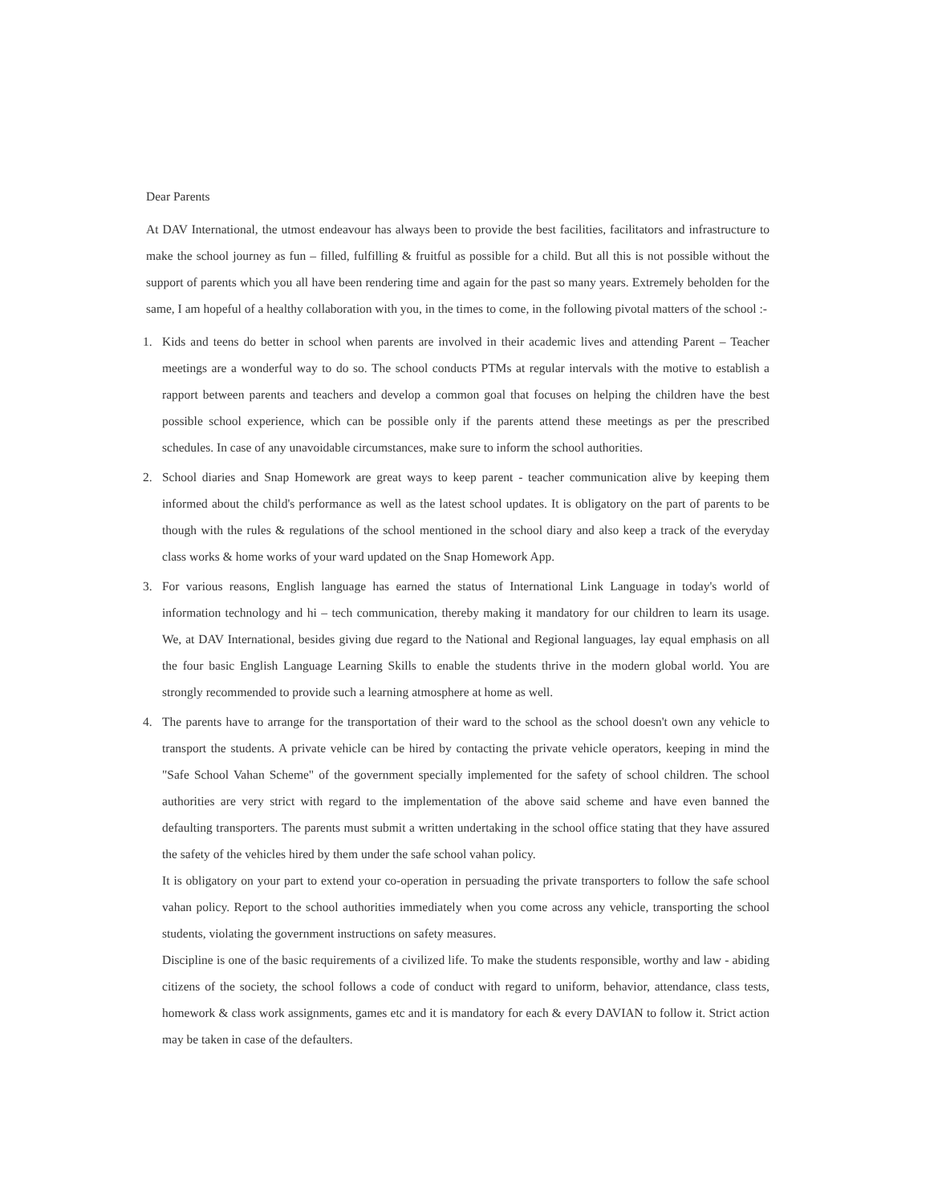Dear Parents
At DAV International, the utmost endeavour has always been to provide the best facilities, facilitators and infrastructure to make the school journey as fun – filled, fulfilling & fruitful as possible for a child. But all this is not possible without the support of parents which you all have been rendering time and again for the past so many years. Extremely beholden for the same, I am hopeful of a healthy collaboration with you, in the times to come, in the following pivotal matters of the school :-
1. Kids and teens do better in school when parents are involved in their academic lives and attending Parent – Teacher meetings are a wonderful way to do so. The school conducts PTMs at regular intervals with the motive to establish a rapport between parents and teachers and develop a common goal that focuses on helping the children have the best possible school experience, which can be possible only if the parents attend these meetings as per the prescribed schedules. In case of any unavoidable circumstances, make sure to inform the school authorities.
2. School diaries and Snap Homework are great ways to keep parent - teacher communication alive by keeping them informed about the child's performance as well as the latest school updates. It is obligatory on the part of parents to be though with the rules & regulations of the school mentioned in the school diary and also keep a track of the everyday class works & home works of your ward updated on the Snap Homework App.
3. For various reasons, English language has earned the status of International Link Language in today's world of information technology and hi – tech communication, thereby making it mandatory for our children to learn its usage. We, at DAV International, besides giving due regard to the National and Regional languages, lay equal emphasis on all the four basic English Language Learning Skills to enable the students thrive in the modern global world. You are strongly recommended to provide such a learning atmosphere at home as well.
4. The parents have to arrange for the transportation of their ward to the school as the school doesn't own any vehicle to transport the students. A private vehicle can be hired by contacting the private vehicle operators, keeping in mind the "Safe School Vahan Scheme" of the government specially implemented for the safety of school children. The school authorities are very strict with regard to the implementation of the above said scheme and have even banned the defaulting transporters. The parents must submit a written undertaking in the school office stating that they have assured the safety of the vehicles hired by them under the safe school vahan policy.
It is obligatory on your part to extend your co-operation in persuading the private transporters to follow the safe school vahan policy. Report to the school authorities immediately when you come across any vehicle, transporting the school students, violating the government instructions on safety measures.
Discipline is one of the basic requirements of a civilized life. To make the students responsible, worthy and law - abiding citizens of the society, the school follows a code of conduct with regard to uniform, behavior, attendance, class tests, homework & class work assignments, games etc and it is mandatory for each & every DAVIAN to follow it. Strict action may be taken in case of the defaulters.